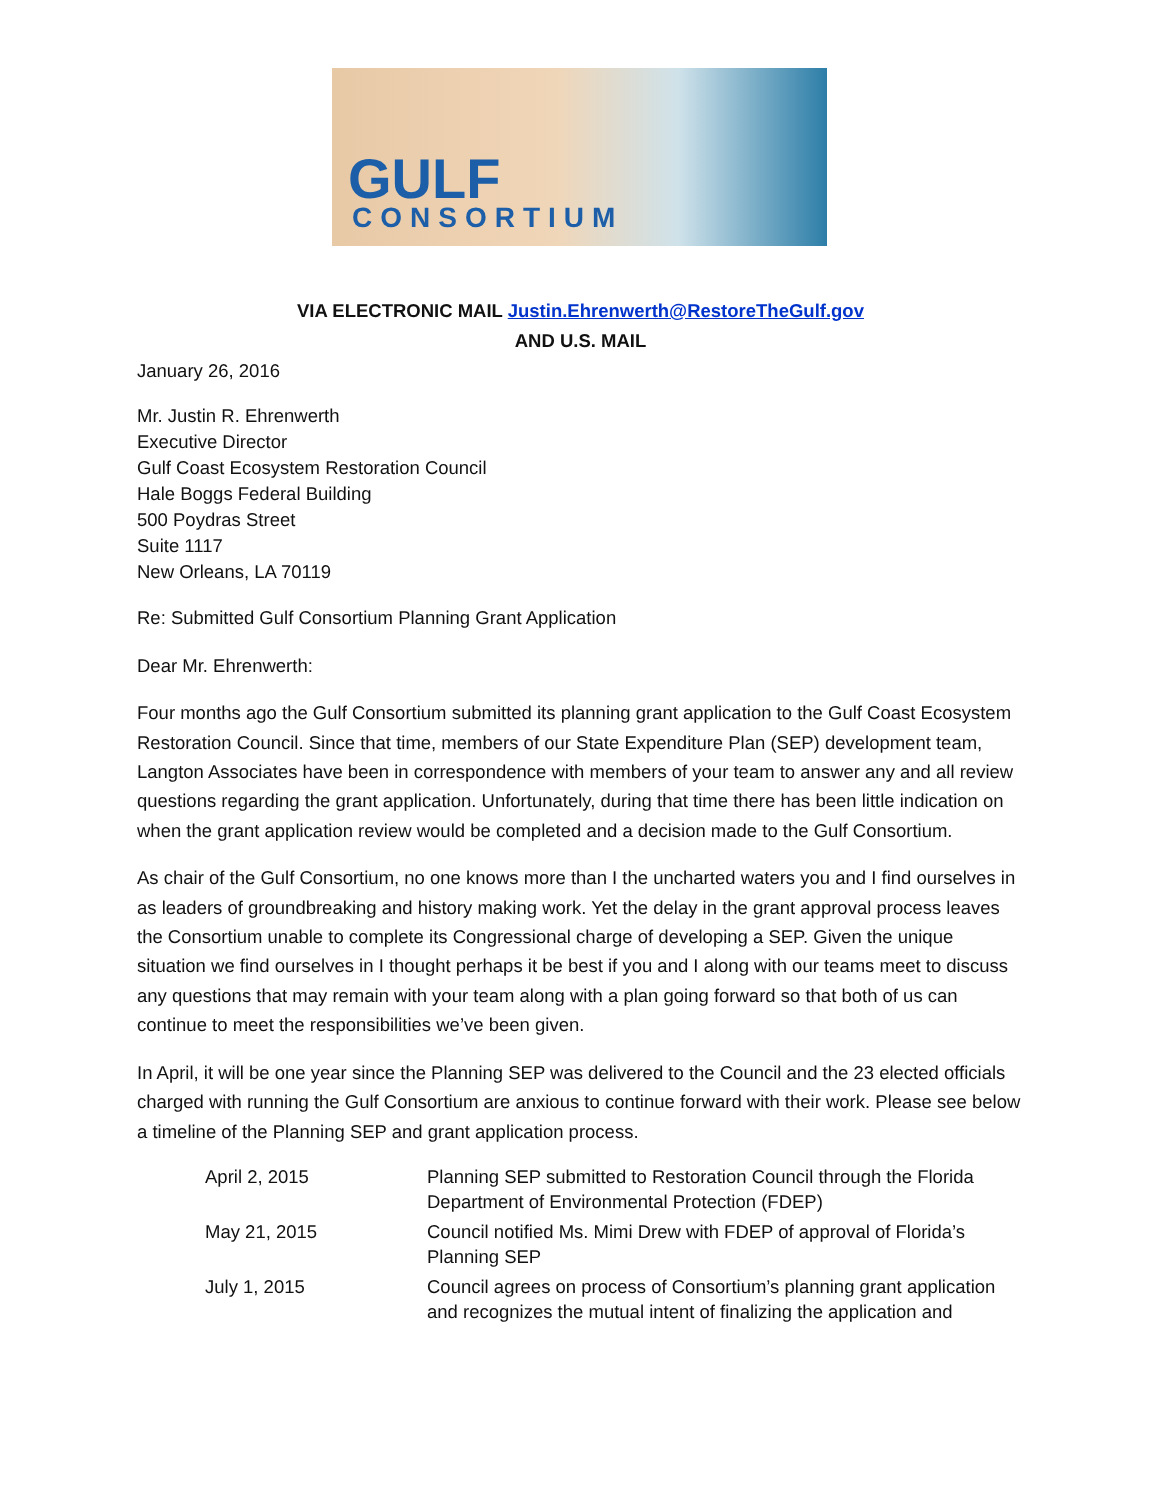GULF
CONSORTIUM
VIA ELECTRONIC MAIL Justin.Ehrenwerth@RestoreTheGulf.gov
AND U.S. MAIL
January 26, 2016
Mr. Justin R. Ehrenwerth
Executive Director
Gulf Coast Ecosystem Restoration Council
Hale Boggs Federal Building
500 Poydras Street
Suite 1117
New Orleans, LA 70119
Re: Submitted Gulf Consortium Planning Grant Application
Dear Mr. Ehrenwerth:
Four months ago the Gulf Consortium submitted its planning grant application to the Gulf Coast Ecosystem Restoration Council. Since that time, members of our State Expenditure Plan (SEP) development team, Langton Associates have been in correspondence with members of your team to answer any and all review questions regarding the grant application. Unfortunately, during that time there has been little indication on when the grant application review would be completed and a decision made to the Gulf Consortium.
As chair of the Gulf Consortium, no one knows more than I the uncharted waters you and I find ourselves in as leaders of groundbreaking and history making work. Yet the delay in the grant approval process leaves the Consortium unable to complete its Congressional charge of developing a SEP. Given the unique situation we find ourselves in I thought perhaps it be best if you and I along with our teams meet to discuss any questions that may remain with your team along with a plan going forward so that both of us can continue to meet the responsibilities we’ve been given.
In April, it will be one year since the Planning SEP was delivered to the Council and the 23 elected officials charged with running the Gulf Consortium are anxious to continue forward with their work. Please see below a timeline of the Planning SEP and grant application process.
| April 2, 2015 | Planning SEP submitted to Restoration Council through the Florida Department of Environmental Protection (FDEP) |
| May 21, 2015 | Council notified Ms. Mimi Drew with FDEP of approval of Florida’s Planning SEP |
| July 1, 2015 | Council agrees on process of Consortium’s planning grant application and recognizes the mutual intent of finalizing the application and |